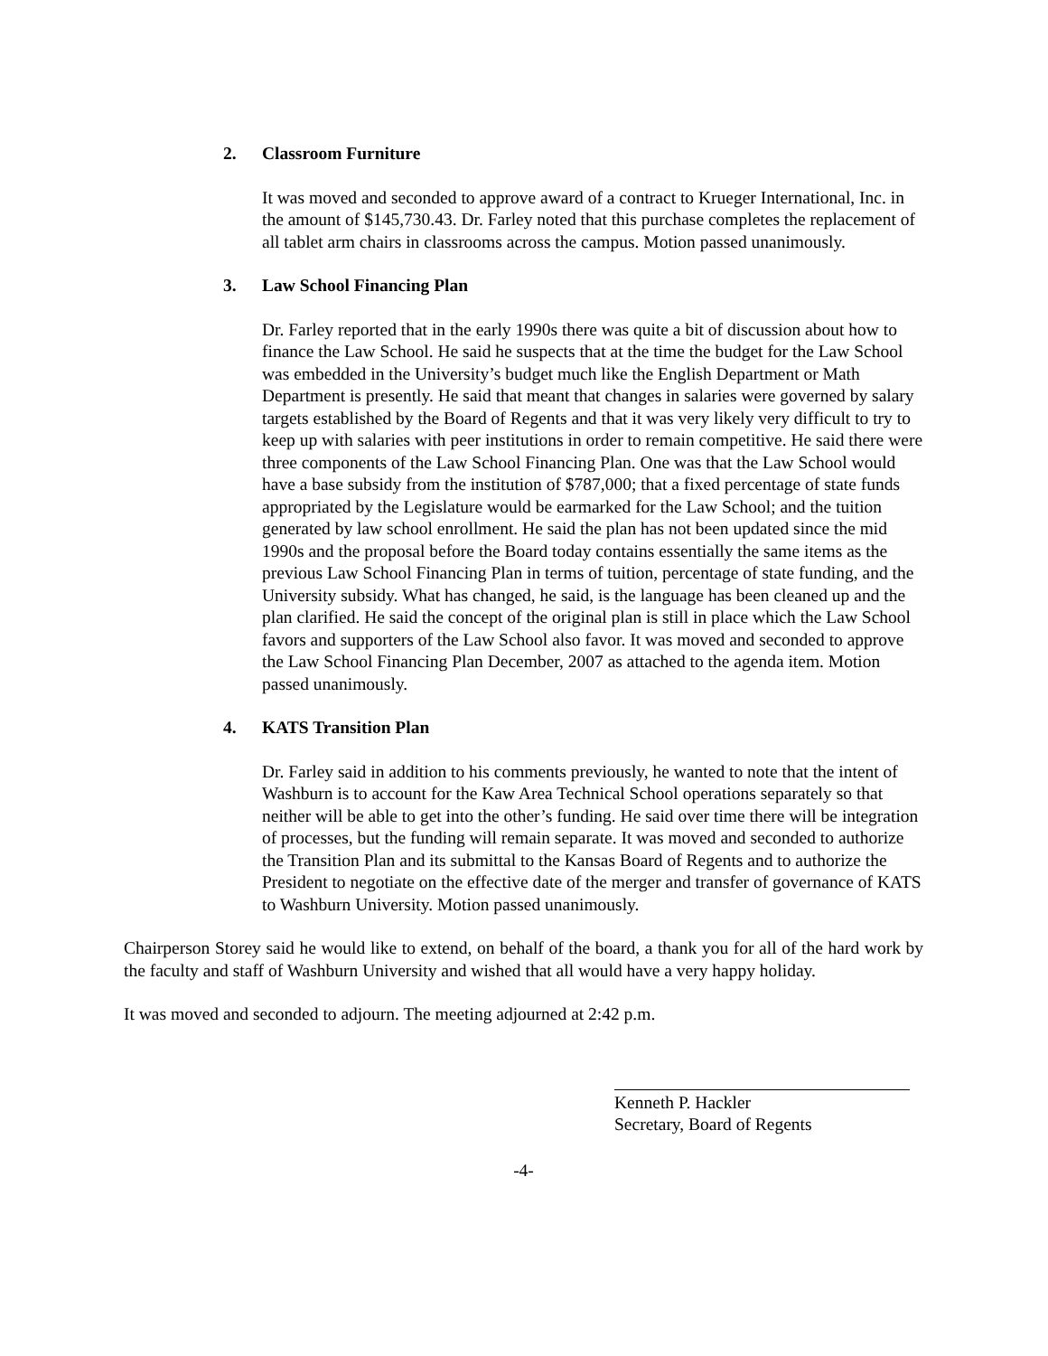2. Classroom Furniture
It was moved and seconded to approve award of a contract to Krueger International, Inc. in the amount of $145,730.43. Dr. Farley noted that this purchase completes the replacement of all tablet arm chairs in classrooms across the campus. Motion passed unanimously.
3. Law School Financing Plan
Dr. Farley reported that in the early 1990s there was quite a bit of discussion about how to finance the Law School. He said he suspects that at the time the budget for the Law School was embedded in the University’s budget much like the English Department or Math Department is presently. He said that meant that changes in salaries were governed by salary targets established by the Board of Regents and that it was very likely very difficult to try to keep up with salaries with peer institutions in order to remain competitive. He said there were three components of the Law School Financing Plan. One was that the Law School would have a base subsidy from the institution of $787,000; that a fixed percentage of state funds appropriated by the Legislature would be earmarked for the Law School; and the tuition generated by law school enrollment. He said the plan has not been updated since the mid 1990s and the proposal before the Board today contains essentially the same items as the previous Law School Financing Plan in terms of tuition, percentage of state funding, and the University subsidy. What has changed, he said, is the language has been cleaned up and the plan clarified. He said the concept of the original plan is still in place which the Law School favors and supporters of the Law School also favor. It was moved and seconded to approve the Law School Financing Plan December, 2007 as attached to the agenda item. Motion passed unanimously.
4. KATS Transition Plan
Dr. Farley said in addition to his comments previously, he wanted to note that the intent of Washburn is to account for the Kaw Area Technical School operations separately so that neither will be able to get into the other’s funding. He said over time there will be integration of processes, but the funding will remain separate. It was moved and seconded to authorize the Transition Plan and its submittal to the Kansas Board of Regents and to authorize the President to negotiate on the effective date of the merger and transfer of governance of KATS to Washburn University. Motion passed unanimously.
Chairperson Storey said he would like to extend, on behalf of the board, a thank you for all of the hard work by the faculty and staff of Washburn University and wished that all would have a very happy holiday.
It was moved and seconded to adjourn. The meeting adjourned at 2:42 p.m.
Kenneth P. Hackler
Secretary, Board of Regents
-4-